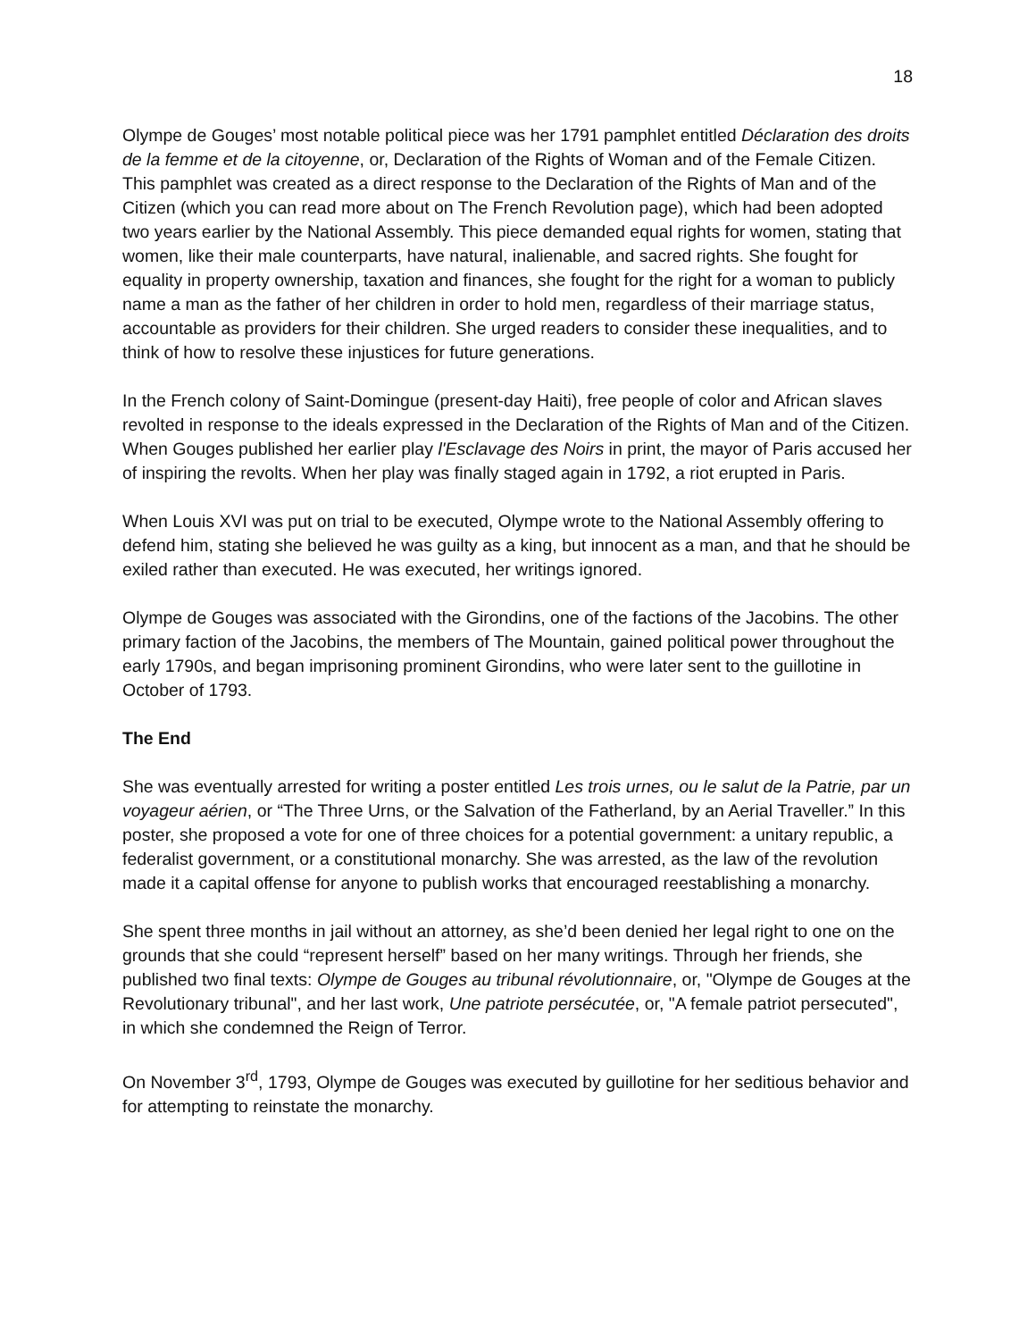18
Olympe de Gouges’ most notable political piece was her 1791 pamphlet entitled Déclaration des droits de la femme et de la citoyenne, or, Declaration of the Rights of Woman and of the Female Citizen. This pamphlet was created as a direct response to the Declaration of the Rights of Man and of the Citizen (which you can read more about on The French Revolution page), which had been adopted two years earlier by the National Assembly. This piece demanded equal rights for women, stating that women, like their male counterparts, have natural, inalienable, and sacred rights. She fought for equality in property ownership, taxation and finances, she fought for the right for a woman to publicly name a man as the father of her children in order to hold men, regardless of their marriage status, accountable as providers for their children. She urged readers to consider these inequalities, and to think of how to resolve these injustices for future generations.
In the French colony of Saint-Domingue (present-day Haiti), free people of color and African slaves revolted in response to the ideals expressed in the Declaration of the Rights of Man and of the Citizen. When Gouges published her earlier play l'Esclavage des Noirs in print, the mayor of Paris accused her of inspiring the revolts. When her play was finally staged again in 1792, a riot erupted in Paris.
When Louis XVI was put on trial to be executed, Olympe wrote to the National Assembly offering to defend him, stating she believed he was guilty as a king, but innocent as a man, and that he should be exiled rather than executed. He was executed, her writings ignored.
Olympe de Gouges was associated with the Girondins, one of the factions of the Jacobins. The other primary faction of the Jacobins, the members of The Mountain, gained political power throughout the early 1790s, and began imprisoning prominent Girondins, who were later sent to the guillotine in October of 1793.
The End
She was eventually arrested for writing a poster entitled Les trois urnes, ou le salut de la Patrie, par un voyageur aérien, or “The Three Urns, or the Salvation of the Fatherland, by an Aerial Traveller.” In this poster, she proposed a vote for one of three choices for a potential government: a unitary republic, a federalist government, or a constitutional monarchy. She was arrested, as the law of the revolution made it a capital offense for anyone to publish works that encouraged reestablishing a monarchy.
She spent three months in jail without an attorney, as she’d been denied her legal right to one on the grounds that she could “represent herself” based on her many writings. Through her friends, she published two final texts: Olympe de Gouges au tribunal révolutionnaire, or, "Olympe de Gouges at the Revolutionary tribunal", and her last work, Une patriote persécutée, or, "A female patriot persecuted", in which she condemned the Reign of Terror.
On November 3<sup>rd</sup>, 1793, Olympe de Gouges was executed by guillotine for her seditious behavior and for attempting to reinstate the monarchy.